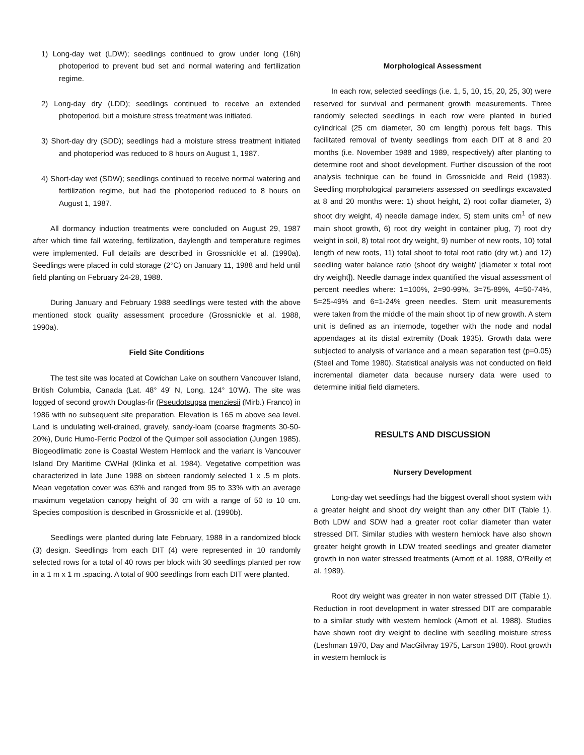1) Long-day wet (LDW); seedlings continued to grow under long (16h) photoperiod to prevent bud set and normal watering and fertilization regime.
2) Long-day dry (LDD); seedlings continued to receive an extended photoperiod, but a moisture stress treatment was initiated.
3) Short-day dry (SDD); seedlings had a moisture stress treatment initiated and photoperiod was reduced to 8 hours on August 1, 1987.
4) Short-day wet (SDW); seedlings continued to receive normal watering and fertilization regime, but had the photoperiod reduced to 8 hours on August 1, 1987.
All dormancy induction treatments were concluded on August 29, 1987 after which time fall watering, fertilization, daylength and temperature regimes were implemented. Full details are described in Grossnickle et al. (1990a). Seedlings were placed in cold storage (2°C) on January 11, 1988 and held until field planting on February 24-28, 1988.
During January and February 1988 seedlings were tested with the above mentioned stock quality assessment procedure (Grossnickle et al. 1988, 1990a).
Field Site Conditions
The test site was located at Cowichan Lake on southern Vancouver Island, British Columbia, Canada (Lat. 48° 49' N, Long. 124° 10'W). The site was logged of second growth Douglas-fir (Pseudotsugsa menziesii (Mirb.) Franco) in 1986 with no subsequent site preparation. Elevation is 165 m above sea level. Land is undulating well-drained, gravely, sandy-loam (coarse fragments 30-50-20%), Duric Humo-Ferric Podzol of the Quimper soil association (Jungen 1985). Biogeodlimatic zone is Coastal Western Hemlock and the variant is Vancouver Island Dry Maritime CWHal (Klinka et al. 1984). Vegetative competition was characterized in late June 1988 on sixteen randomly selected 1 x .5 m plots. Mean vegetation cover was 63% and ranged from 95 to 33% with an average maximum vegetation canopy height of 30 cm with a range of 50 to 10 cm. Species composition is described in Grossnickle et al. (1990b).
Seedlings were planted during late February, 1988 in a randomized block (3) design. Seedlings from each DIT (4) were represented in 10 randomly selected rows for a total of 40 rows per block with 30 seedlings planted per row in a 1 m x 1 m .spacing. A total of 900 seedlings from each DIT were planted.
Morphological Assessment
In each row, selected seedlings (i.e. 1, 5, 10, 15, 20, 25, 30) were reserved for survival and permanent growth measurements. Three randomly selected seedlings in each row were planted in buried cylindrical (25 cm diameter, 30 cm length) porous felt bags. This facilitated removal of twenty seedlings from each DIT at 8 and 20 months (i.e. November 1988 and 1989, respectively) after planting to determine root and shoot development. Further discussion of the root analysis technique can be found in Grossnickle and Reid (1983). Seedling morphological parameters assessed on seedlings excavated at 8 and 20 months were: 1) shoot height, 2) root collar diameter, 3) shoot dry weight, 4) needle damage index, 5) stem units cm<sup>1</sup> of new main shoot growth, 6) root dry weight in container plug, 7) root dry weight in soil, 8) total root dry weight, 9) number of new roots, 10) total length of new roots, 11) total shoot to total root ratio (dry wt.) and 12) seedling water balance ratio (shoot dry weight/ [diameter x total root dry weight]). Needle damage index quantified the visual assessment of percent needles where: 1=100%, 2=90-99%, 3=75-89%, 4=50-74%, 5=25-49% and 6=1-24% green needles. Stem unit measurements were taken from the middle of the main shoot tip of new growth. A stem unit is defined as an internode, together with the node and nodal appendages at its distal extremity (Doak 1935). Growth data were subjected to analysis of variance and a mean separation test (p=0.05) (Steel and Tome 1980). Statistical analysis was not conducted on field incremental diameter data because nursery data were used to determine initial field diameters.
RESULTS AND DISCUSSION
Nursery Development
Long-day wet seedlings had the biggest overall shoot system with a greater height and shoot dry weight than any other DIT (Table 1). Both LDW and SDW had a greater root collar diameter than water stressed DIT. Similar studies with western hemlock have also shown greater height growth in LDW treated seedlings and greater diameter growth in non water stressed treatments (Arnott et al. 1988, O'Reilly et al. 1989).
Root dry weight was greater in non water stressed DIT (Table 1). Reduction in root development in water stressed DIT are comparable to a similar study with western hemlock (Arnott et al. 1988). Studies have shown root dry weight to decline with seedling moisture stress (Leshman 1970, Day and MacGilvray 1975, Larson 1980). Root growth in western hemlock is